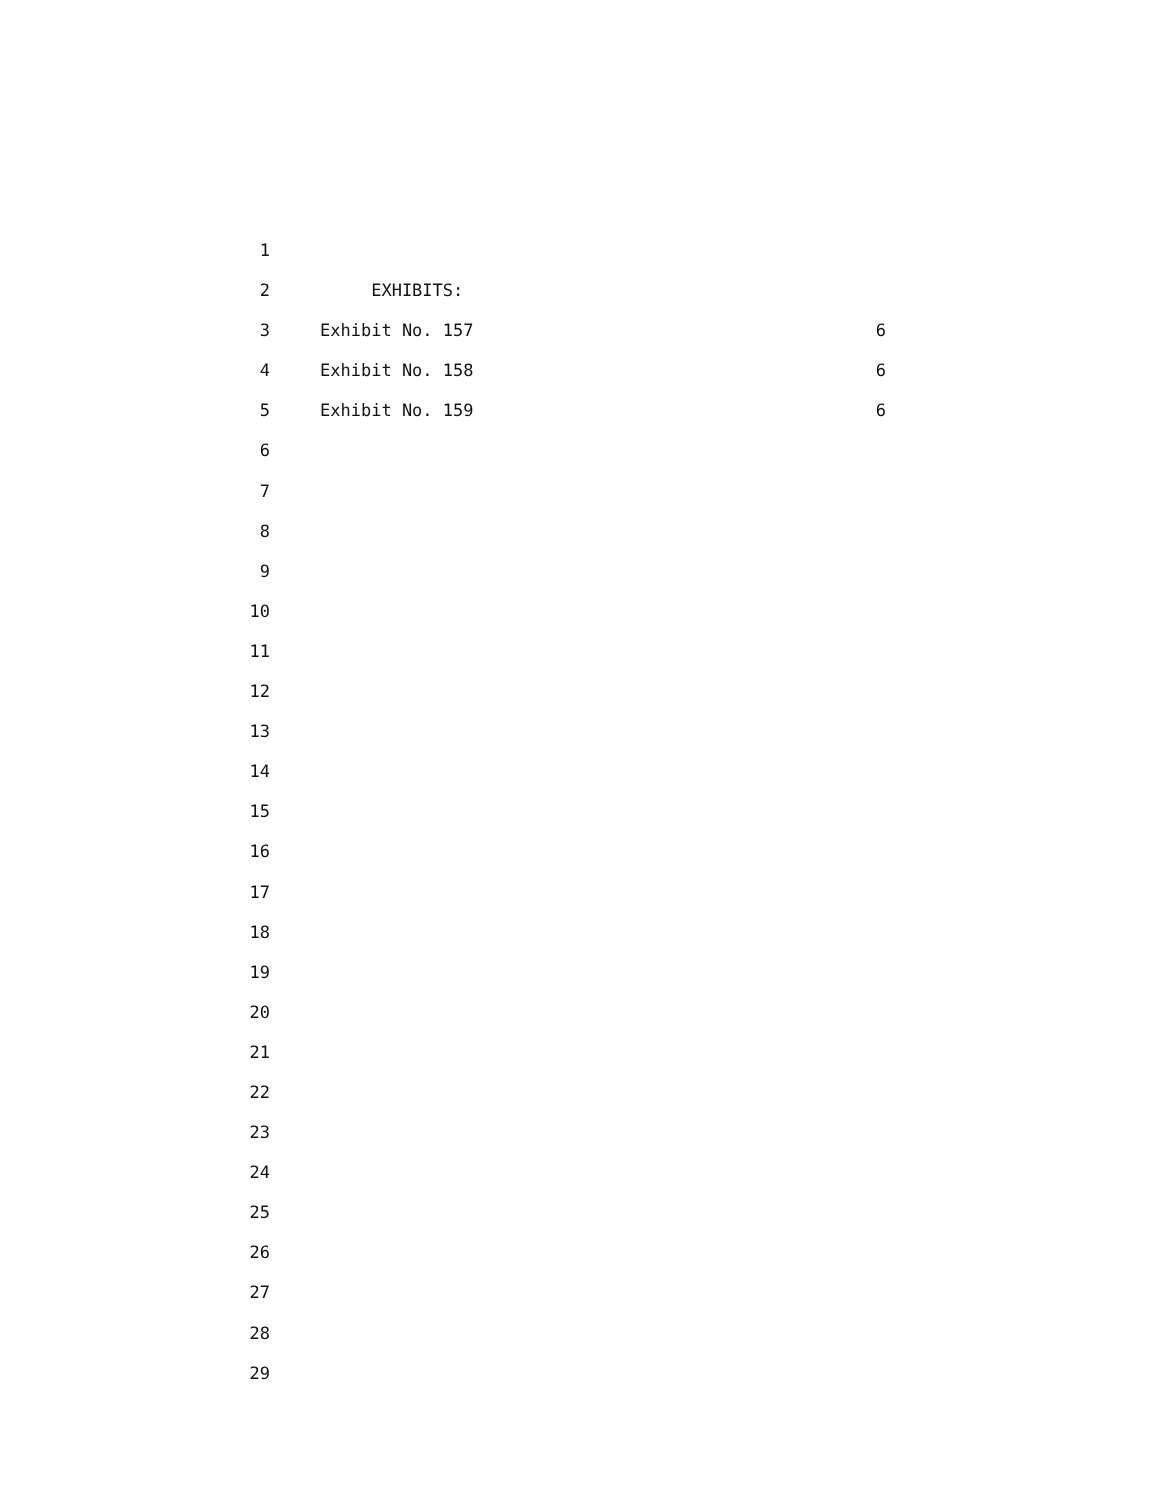1
2 EXHIBITS:
3 Exhibit No. 157 6
4 Exhibit No. 158 6
5 Exhibit No. 159 6
6
7
8
9
10
11
12
13
14
15
16
17
18
19
20
21
22
23
24
25
26
27
28
29